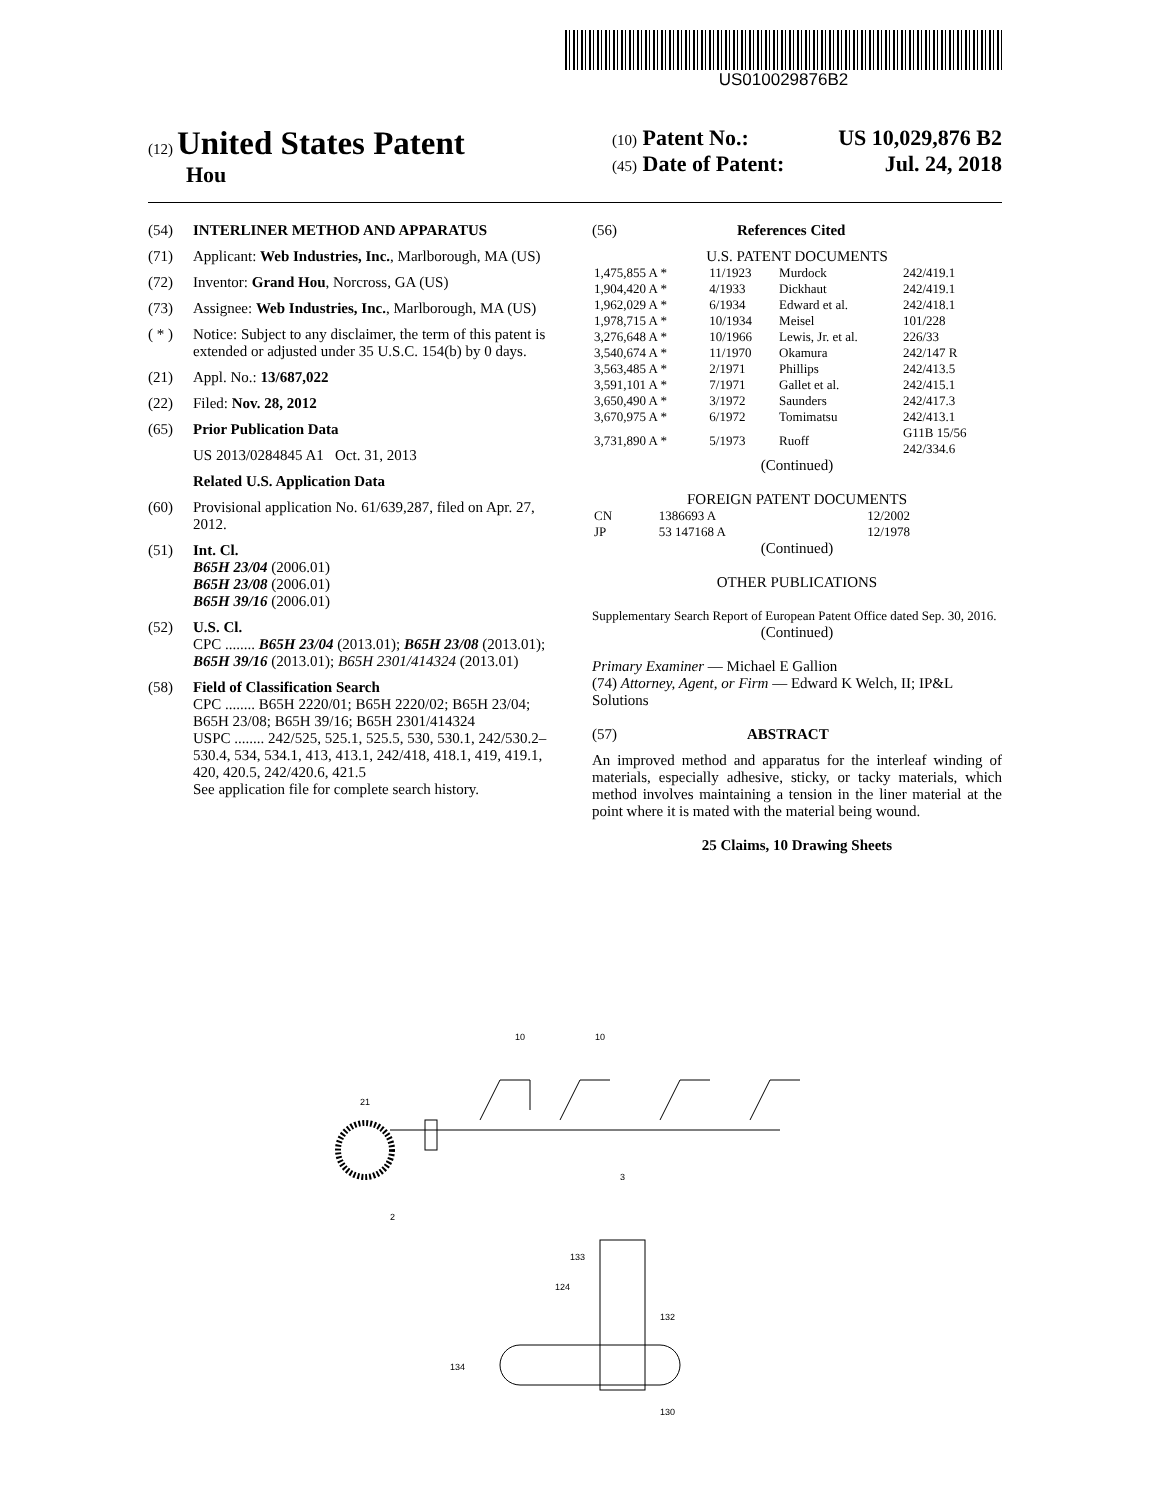US010029876B2
(12) United States Patent
Hou
(10) Patent No.: US 10,029,876 B2
(45) Date of Patent: Jul. 24, 2018
(54) INTERLINER METHOD AND APPARATUS
(71) Applicant: Web Industries, Inc., Marlborough, MA (US)
(72) Inventor: Grand Hou, Norcross, GA (US)
(73) Assignee: Web Industries, Inc., Marlborough, MA (US)
( * ) Notice: Subject to any disclaimer, the term of this patent is extended or adjusted under 35 U.S.C. 154(b) by 0 days.
(21) Appl. No.: 13/687,022
(22) Filed: Nov. 28, 2012
(65) Prior Publication Data
US 2013/0284845 A1 Oct. 31, 2013
Related U.S. Application Data
(60) Provisional application No. 61/639,287, filed on Apr. 27, 2012.
(51) Int. Cl.
B65H 23/04 (2006.01)
B65H 23/08 (2006.01)
B65H 39/16 (2006.01)
(52) U.S. Cl.
CPC ........ B65H 23/04 (2013.01); B65H 23/08 (2013.01); B65H 39/16 (2013.01); B65H 2301/414324 (2013.01)
(58) Field of Classification Search
CPC ........ B65H 2220/01; B65H 2220/02; B65H 23/04; B65H 23/08; B65H 39/16; B65H 2301/414324
USPC ........ 242/525, 525.1, 525.5, 530, 530.1, 242/530.2–530.4, 534, 534.1, 413, 413.1, 242/418, 418.1, 419, 419.1, 420, 420.5, 242/420.6, 421.5
See application file for complete search history.
(56) References Cited
U.S. PATENT DOCUMENTS
| 1,475,855 A * | 11/1923 | Murdock | 242/419.1 |
| 1,904,420 A * | 4/1933 | Dickhaut | 242/419.1 |
| 1,962,029 A * | 6/1934 | Edward et al. | 242/418.1 |
| 1,978,715 A * | 10/1934 | Meisel | 101/228 |
| 3,276,648 A * | 10/1966 | Lewis, Jr. et al. | 226/33 |
| 3,540,674 A * | 11/1970 | Okamura | 242/147 R |
| 3,563,485 A * | 2/1971 | Phillips | 242/413.5 |
| 3,591,101 A * | 7/1971 | Gallet et al. | 242/415.1 |
| 3,650,490 A * | 3/1972 | Saunders | 242/417.3 |
| 3,670,975 A * | 6/1972 | Tomimatsu | 242/413.1 |
| 3,731,890 A * | 5/1973 | Ruoff | G11B 15/56 242/334.6 |
(Continued)
FOREIGN PATENT DOCUMENTS
| CN | 1386693 A | 12/2002 |
| JP | 53 147168 A | 12/1978 |
(Continued)
OTHER PUBLICATIONS
Supplementary Search Report of European Patent Office dated Sep. 30, 2016.
(Continued)
Primary Examiner — Michael E Gallion
(74) Attorney, Agent, or Firm — Edward K Welch, II; IP&L Solutions
(57) ABSTRACT
An improved method and apparatus for the interleaf winding of materials, especially adhesive, sticky, or tacky materials, which method involves maintaining a tension in the liner material at the point where it is mated with the material being wound.
25 Claims, 10 Drawing Sheets
21
2
3
10
10
124
133
132
134
130